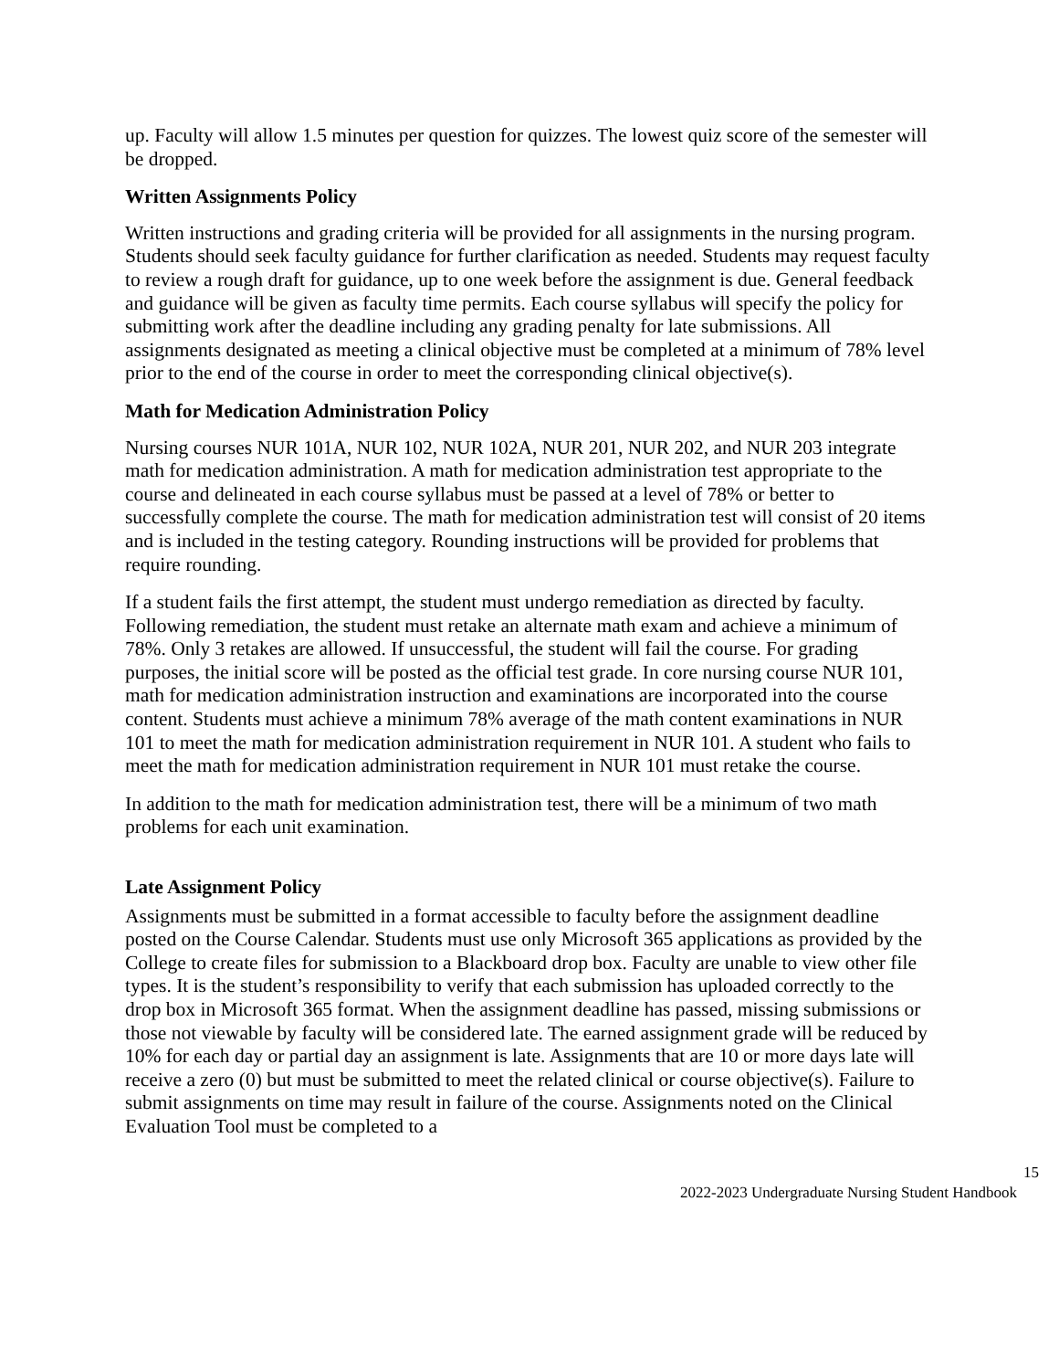up. Faculty will allow 1.5 minutes per question for quizzes. The lowest quiz score of the semester will be dropped.
Written Assignments Policy
Written instructions and grading criteria will be provided for all assignments in the nursing program. Students should seek faculty guidance for further clarification as needed. Students may request faculty to review a rough draft for guidance, up to one week before the assignment is due. General feedback and guidance will be given as faculty time permits. Each course syllabus will specify the policy for submitting work after the deadline including any grading penalty for late submissions. All assignments designated as meeting a clinical objective must be completed at a minimum of 78% level prior to the end of the course in order to meet the corresponding clinical objective(s).
Math for Medication Administration Policy
Nursing courses NUR 101A, NUR 102, NUR 102A, NUR 201, NUR 202, and NUR 203 integrate math for medication administration. A math for medication administration test appropriate to the course and delineated in each course syllabus must be passed at a level of 78% or better to successfully complete the course. The math for medication administration test will consist of 20 items and is included in the testing category. Rounding instructions will be provided for problems that require rounding.
If a student fails the first attempt, the student must undergo remediation as directed by faculty. Following remediation, the student must retake an alternate math exam and achieve a minimum of 78%. Only 3 retakes are allowed. If unsuccessful, the student will fail the course. For grading purposes, the initial score will be posted as the official test grade. In core nursing course NUR 101, math for medication administration instruction and examinations are incorporated into the course content. Students must achieve a minimum 78% average of the math content examinations in NUR 101 to meet the math for medication administration requirement in NUR 101. A student who fails to meet the math for medication administration requirement in NUR 101 must retake the course.
In addition to the math for medication administration test, there will be a minimum of two math problems for each unit examination.
Late Assignment Policy
Assignments must be submitted in a format accessible to faculty before the assignment deadline posted on the Course Calendar. Students must use only Microsoft 365 applications as provided by the College to create files for submission to a Blackboard drop box. Faculty are unable to view other file types. It is the student’s responsibility to verify that each submission has uploaded correctly to the drop box in Microsoft 365 format. When the assignment deadline has passed, missing submissions or those not viewable by faculty will be considered late. The earned assignment grade will be reduced by 10% for each day or partial day an assignment is late. Assignments that are 10 or more days late will receive a zero (0) but must be submitted to meet the related clinical or course objective(s). Failure to submit assignments on time may result in failure of the course. Assignments noted on the Clinical Evaluation Tool must be completed to a
15
2022-2023 Undergraduate Nursing Student Handbook